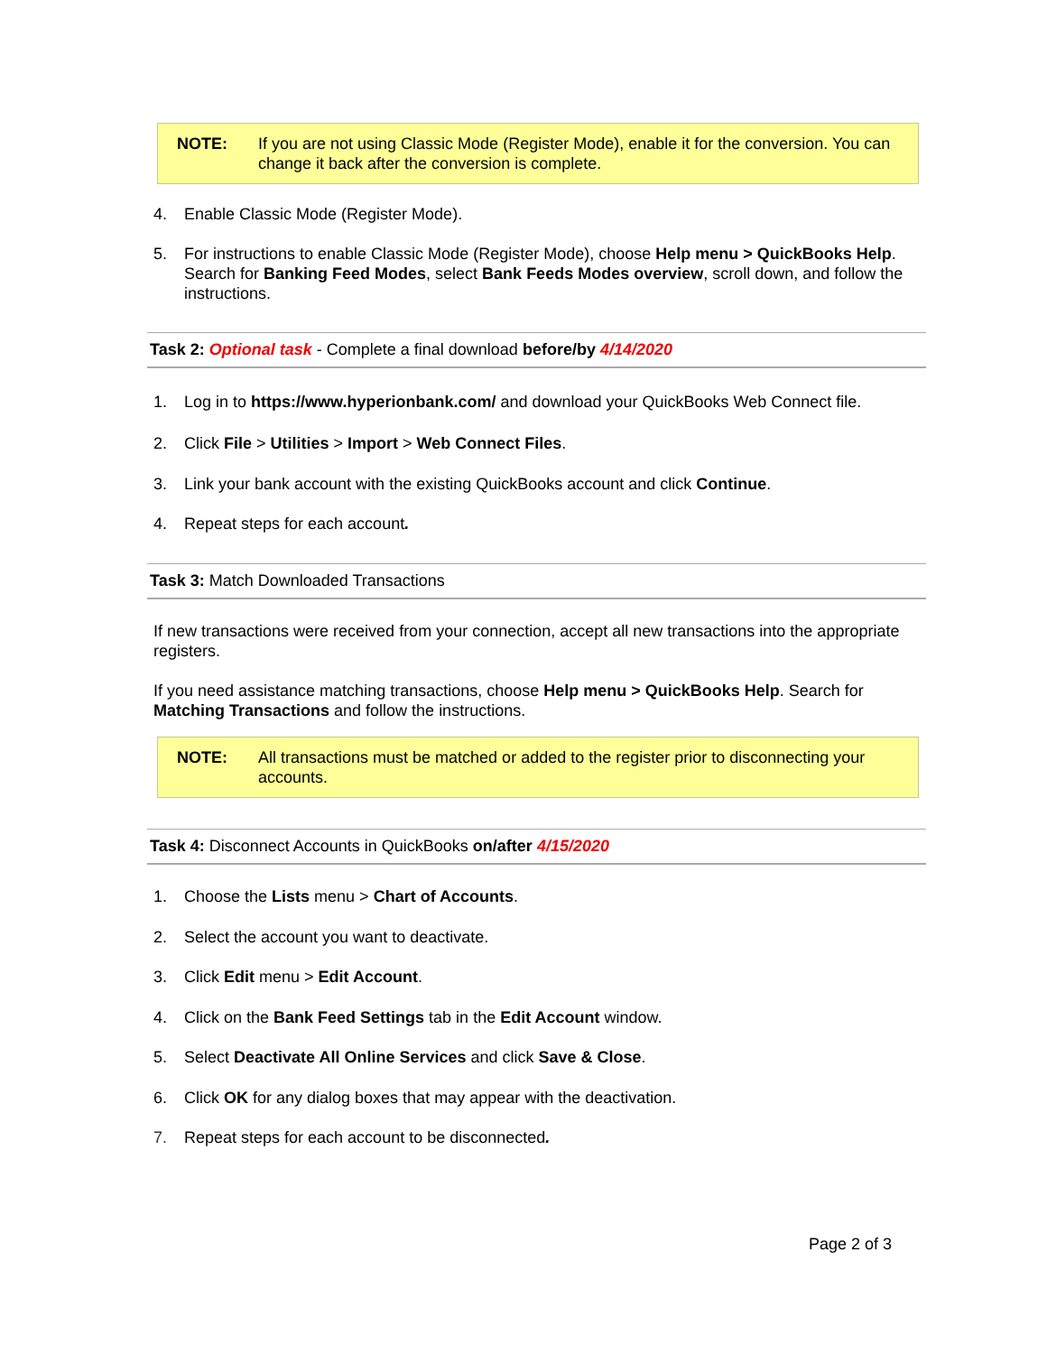NOTE: If you are not using Classic Mode (Register Mode), enable it for the conversion. You can change it back after the conversion is complete.
4. Enable Classic Mode (Register Mode).
5. For instructions to enable Classic Mode (Register Mode), choose Help menu > QuickBooks Help. Search for Banking Feed Modes, select Bank Feeds Modes overview, scroll down, and follow the instructions.
Task 2: Optional task - Complete a final download before/by 4/14/2020
1. Log in to https://www.hyperionbank.com/ and download your QuickBooks Web Connect file.
2. Click File > Utilities > Import > Web Connect Files.
3. Link your bank account with the existing QuickBooks account and click Continue.
4. Repeat steps for each account.
Task 3: Match Downloaded Transactions
If new transactions were received from your connection, accept all new transactions into the appropriate registers.
If you need assistance matching transactions, choose Help menu > QuickBooks Help. Search for Matching Transactions and follow the instructions.
NOTE: All transactions must be matched or added to the register prior to disconnecting your accounts.
Task 4: Disconnect Accounts in QuickBooks on/after 4/15/2020
1. Choose the Lists menu > Chart of Accounts.
2. Select the account you want to deactivate.
3. Click Edit menu > Edit Account.
4. Click on the Bank Feed Settings tab in the Edit Account window.
5. Select Deactivate All Online Services and click Save & Close.
6. Click OK for any dialog boxes that may appear with the deactivation.
7. Repeat steps for each account to be disconnected.
Page 2 of 3